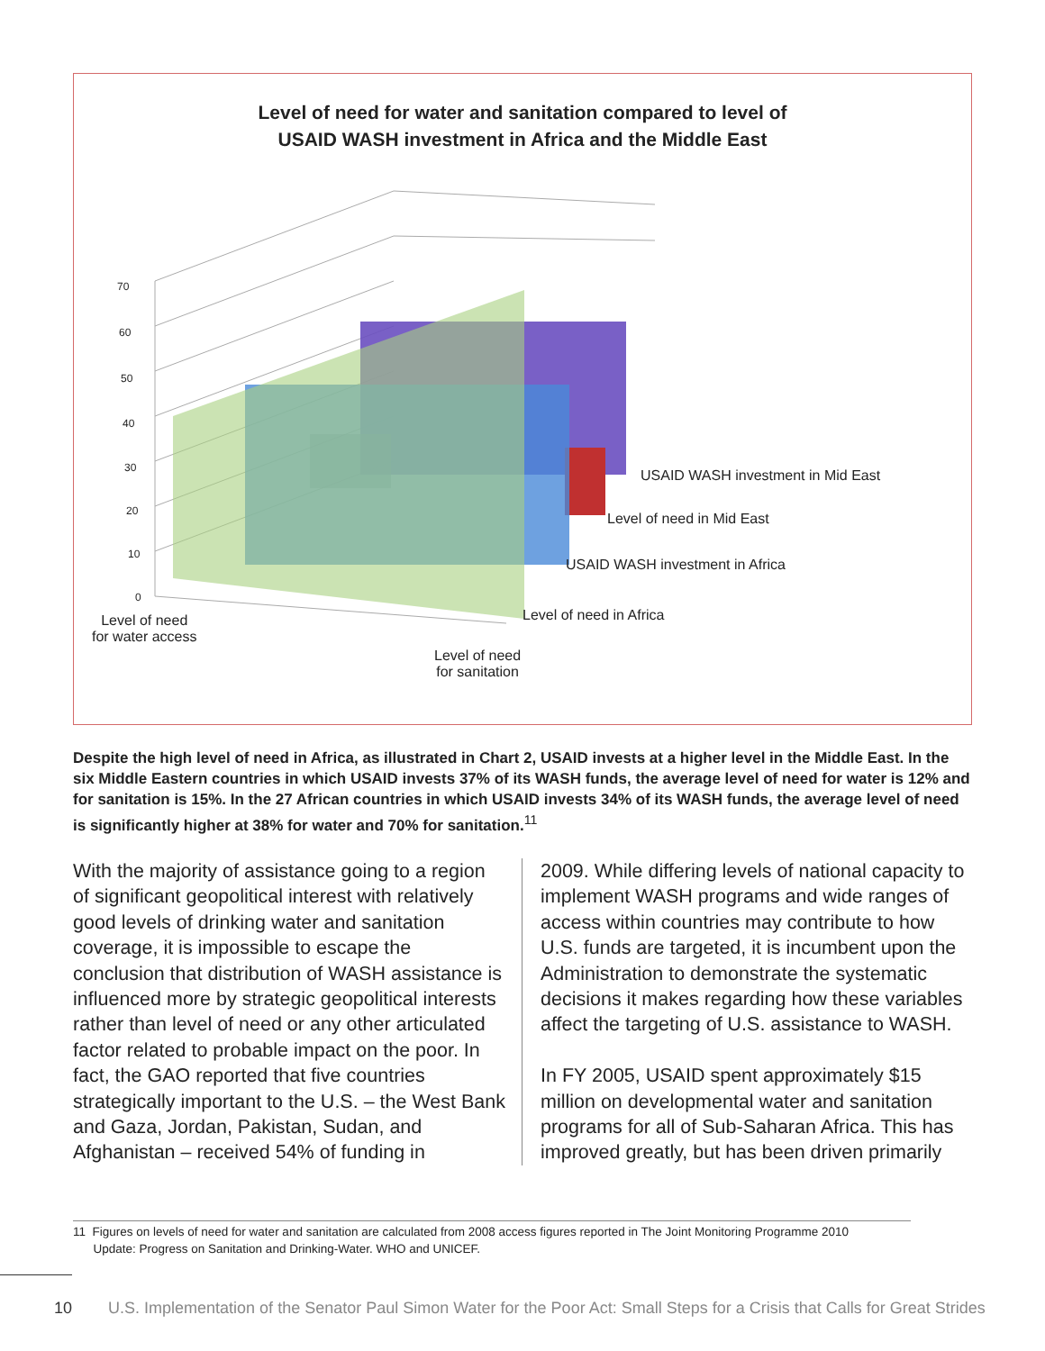Level of need for water and sanitation compared to level of
USAID WASH investment in Africa and the Middle East
70
60
50
40
30
20
10
0
USAID WASH investment in Mid East
Level of need in Mid East
USAID WASH investment in Africa
Level of need in Africa Level of need
for water access
Level of need
for sanitation
Despite the high level of need in Africa, as illustrated in Chart 2, USAID invests at a higher level in the Middle East. In the six Middle Eastern countries in which USAID invests 37% of its WASH funds, the average level of need for water is 12% and for sanitation is 15%. In the 27 African countries in which USAID invests 34% of its WASH funds, the average level of need is significantly higher at 38% for water and 70% for sanitation.<sup>11</sup>
With the majority of assistance going to a region of significant geopolitical interest with relatively good levels of drinking water and sanitation coverage, it is impossible to escape the conclusion that distribution of WASH assistance is influenced more by strategic geopolitical interests rather than level of need or any other articulated factor related to probable impact on the poor. In fact, the GAO reported that five countries strategically important to the U.S. – the West Bank and Gaza, Jordan, Pakistan, Sudan, and Afghanistan – received 54% of funding in
2009. While differing levels of national capacity to implement WASH programs and wide ranges of access within countries may contribute to how U.S. funds are targeted, it is incumbent upon the Administration to demonstrate the systematic decisions it makes regarding how these variables affect the targeting of U.S. assistance to WASH.
In FY 2005, USAID spent approximately $15 million on developmental water and sanitation programs for all of Sub-Saharan Africa. This has improved greatly, but has been driven primarily
11 Figures on levels of need for water and sanitation are calculated from 2008 access figures reported in The Joint Monitoring Programme 2010
Update: Progress on Sanitation and Drinking-Water. WHO and UNICEF.
10 U.S. Implementation of the Senator Paul Simon Water for the Poor Act: Small Steps for a Crisis that Calls for Great Strides